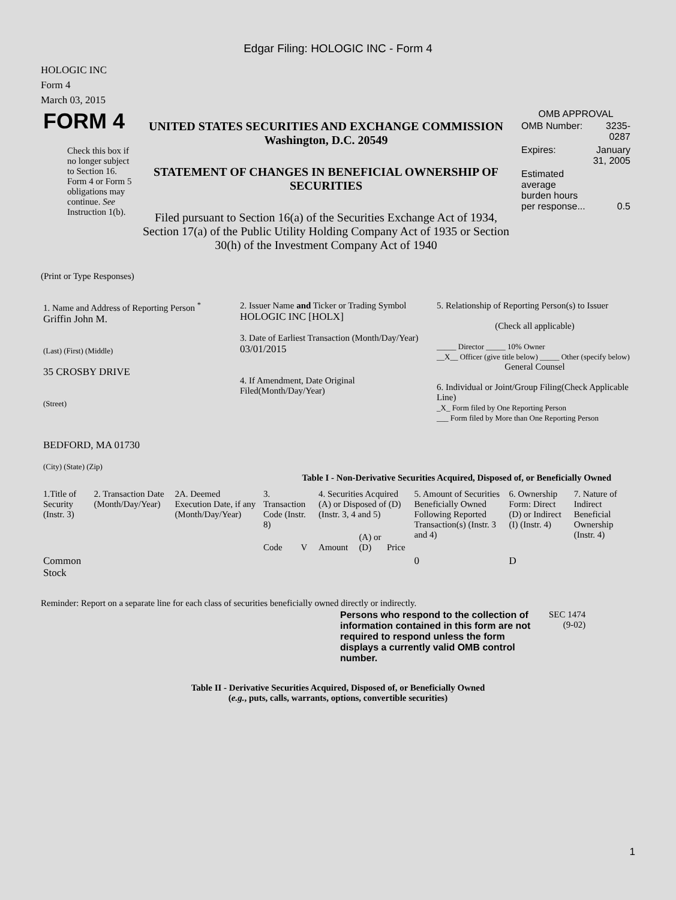Edgar Filing: HOLOGIC INC - Form 4
HOLOGIC INC
Form 4
March 03, 2015
| FORM 4 Check this box if no longer subject to Section 16. Form 4 or Form 5 obligations may continue. See Instruction 1(b). | UNITED STATES SECURITIES AND EXCHANGE COMMISSION Washington, D.C. 20549 STATEMENT OF CHANGES IN BENEFICIAL OWNERSHIP OF SECURITIES Filed pursuant to Section 16(a) of the Securities Exchange Act of 1934, Section 17(a) of the Public Utility Holding Company Act of 1935 or Section 30(h) of the Investment Company Act of 1940 | OMB APPROVAL / OMB Number: / 3235-0287 / / Expires: / January 31, 2005 / / Estimated average burden hours per response... / 0.5 / |
(Print or Type Responses)
| 1. Name and Address of Reporting Person <sup>*</sup> Griffin John M. (Last) (First) (Middle) 35 CROSBY DRIVE (Street) BEDFORD, MA 01730 (City) (State) (Zip) | 2. Issuer Name and Ticker or Trading Symbol HOLOGIC INC [HOLX] 3. Date of Earliest Transaction (Month/Day/Year) 03/01/2015 4. If Amendment, Date Original Filed(Month/Day/Year) | 5. Relationship of Reporting Person(s) to Issuer (Check all applicable) _____ Director _____ 10% Owner __X__ Officer (give title below) _____ Other (specify below) General Counsel 6. Individual or Joint/Group Filing(Check Applicable Line) _X_ Form filed by One Reporting Person ___ Form filed by More than One Reporting Person |
Table I - Non-Derivative Securities Acquired, Disposed of, or Beneficially Owned
| 1.Title of Security (Instr. 3) | 2. Transaction Date (Month/Day/Year) | 2A. Deemed Execution Date, if any (Month/Day/Year) | 3. Transaction Code (Instr. 8) | | 4. Securities Acquired (A) or Disposed of (D) (Instr. 3, 4 and 5) | | | 5. Amount of Securities Beneficially Owned Following Reported Transaction(s) (Instr. 3 and 4) | 6. Ownership Form: Direct (D) or Indirect (I) (Instr. 4) | 7. Nature of Indirect Beneficial Ownership (Instr. 4) |
| --- | --- | --- | --- | --- | --- | --- | --- | --- | --- | --- |
| | | | Code | V | Amount | (A) or (D) | Price | | | |
| Common Stock | | | | | | | | 0 | D | |
Reminder: Report on a separate line for each class of securities beneficially owned directly or indirectly.
| Persons who respond to the collection of information contained in this form are not required to respond unless the form displays a currently valid OMB control number. | SEC 1474 (9-02) |
Table II - Derivative Securities Acquired, Disposed of, or Beneficially Owned
(e.g., puts, calls, warrants, options, convertible securities)
1